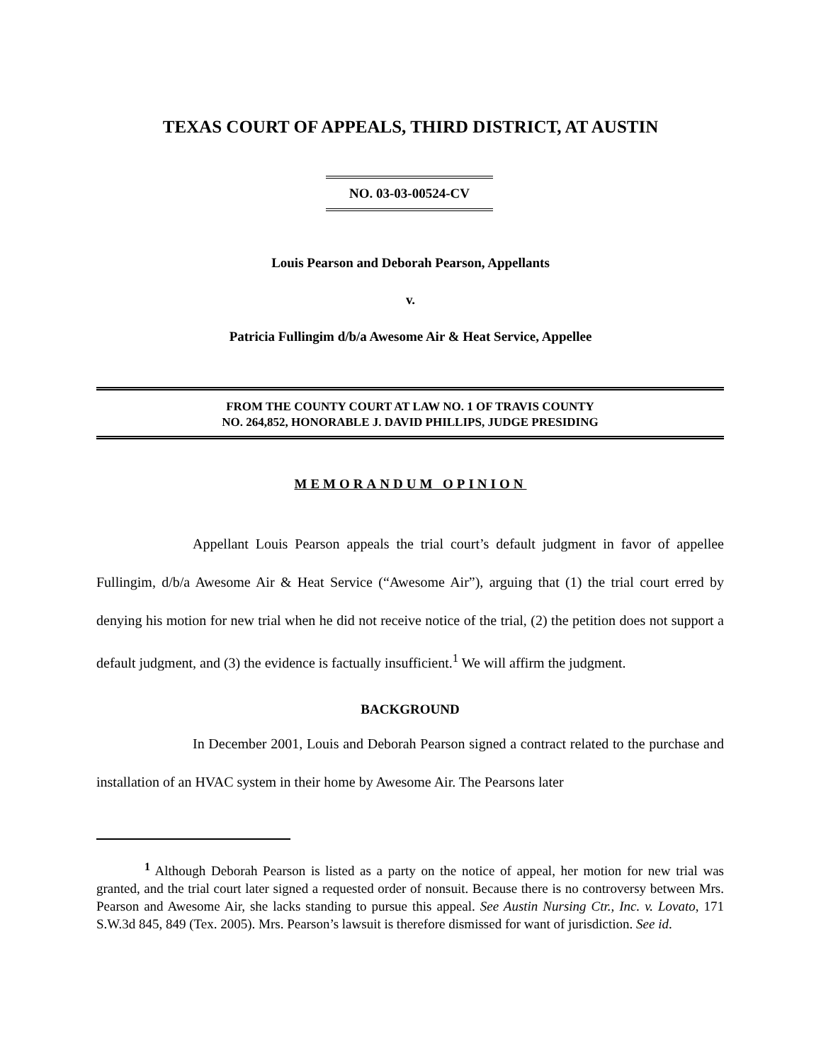TEXAS COURT OF APPEALS, THIRD DISTRICT, AT AUSTIN
NO. 03-03-00524-CV
Louis Pearson and Deborah Pearson, Appellants
v.
Patricia Fullingim d/b/a Awesome Air & Heat Service, Appellee
FROM THE COUNTY COURT AT LAW NO. 1 OF TRAVIS COUNTY
NO. 264,852, HONORABLE J. DAVID PHILLIPS, JUDGE PRESIDING
MEMORANDUM OPINION
Appellant Louis Pearson appeals the trial court’s default judgment in favor of appellee Fullingim, d/b/a Awesome Air & Heat Service (“Awesome Air”), arguing that (1) the trial court erred by denying his motion for new trial when he did not receive notice of the trial, (2) the petition does not support a default judgment, and (3) the evidence is factually insufficient.<sup>1</sup> We will affirm the judgment.
BACKGROUND
In December 2001, Louis and Deborah Pearson signed a contract related to the purchase and installation of an HVAC system in their home by Awesome Air. The Pearsons later
<sup>1</sup> Although Deborah Pearson is listed as a party on the notice of appeal, her motion for new trial was granted, and the trial court later signed a requested order of nonsuit. Because there is no controversy between Mrs. Pearson and Awesome Air, she lacks standing to pursue this appeal. See Austin Nursing Ctr., Inc. v. Lovato, 171 S.W.3d 845, 849 (Tex. 2005). Mrs. Pearson’s lawsuit is therefore dismissed for want of jurisdiction. See id.